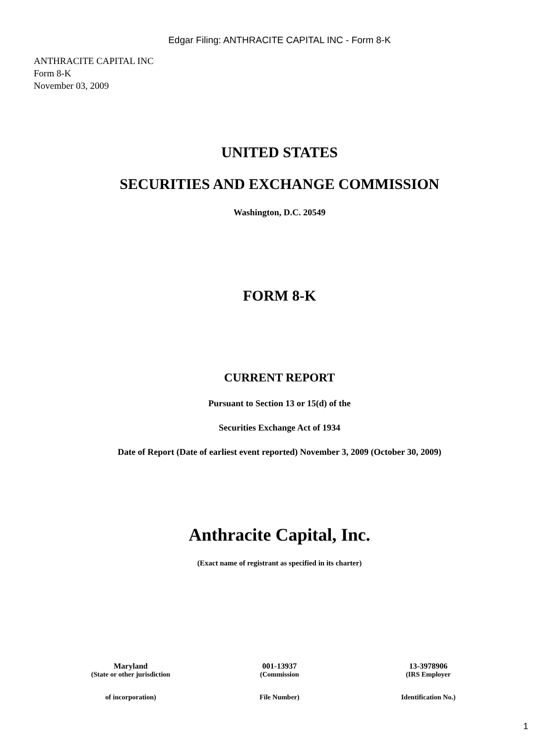Edgar Filing: ANTHRACITE CAPITAL INC - Form 8-K
ANTHRACITE CAPITAL INC
Form 8-K
November 03, 2009
UNITED STATES
SECURITIES AND EXCHANGE COMMISSION
Washington, D.C. 20549
FORM 8-K
CURRENT REPORT
Pursuant to Section 13 or 15(d) of the
Securities Exchange Act of 1934
Date of Report (Date of earliest event reported) November 3, 2009 (October 30, 2009)
Anthracite Capital, Inc.
(Exact name of registrant as specified in its charter)
| Maryland | 001-13937 | 13-3978906 |
| (State or other jurisdiction | (Commission | (IRS Employer |
| of incorporation) | File Number) | Identification No.) |
1